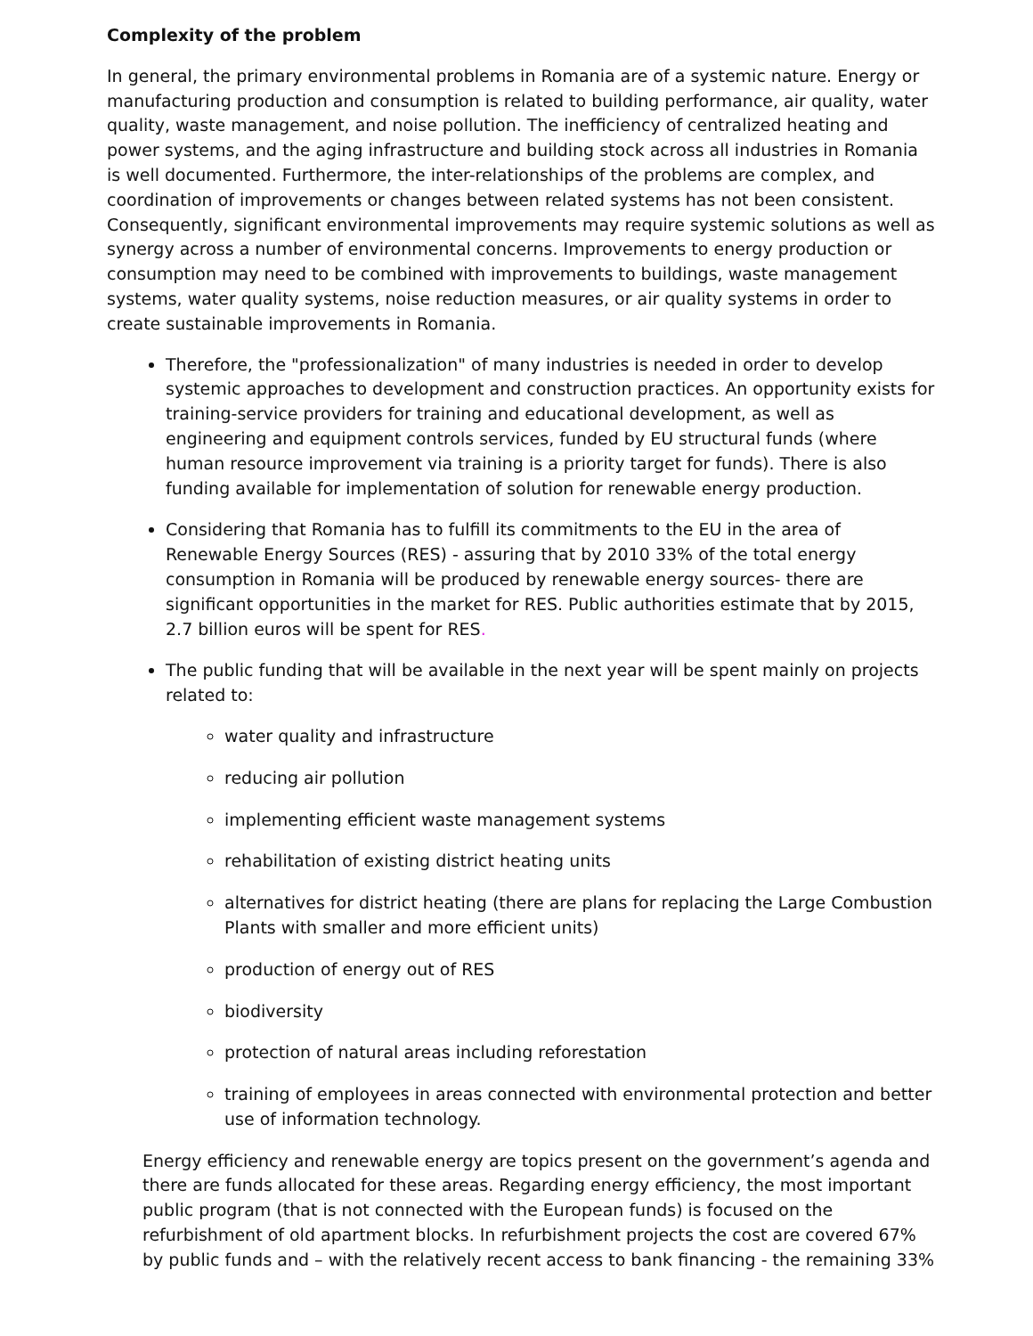Complexity of the problem
In general, the primary environmental problems in Romania are of a systemic nature. Energy or manufacturing production and consumption is related to building performance, air quality, water quality, waste management, and noise pollution. The inefficiency of centralized heating and power systems, and the aging infrastructure and building stock across all industries in Romania is well documented. Furthermore, the inter-relationships of the problems are complex, and coordination of improvements or changes between related systems has not been consistent. Consequently, significant environmental improvements may require systemic solutions as well as synergy across a number of environmental concerns. Improvements to energy production or consumption may need to be combined with improvements to buildings, waste management systems, water quality systems, noise reduction measures, or air quality systems in order to create sustainable improvements in Romania.
Therefore, the "professionalization" of many industries is needed in order to develop systemic approaches to development and construction practices. An opportunity exists for training-service providers for training and educational development, as well as engineering and equipment controls services, funded by EU structural funds (where human resource improvement via training is a priority target for funds). There is also funding available for implementation of solution for renewable energy production.
Considering that Romania has to fulfill its commitments to the EU in the area of Renewable Energy Sources (RES) - assuring that by 2010 33% of the total energy consumption in Romania will be produced by renewable energy sources- there are significant opportunities in the market for RES. Public authorities estimate that by 2015, 2.7 billion euros will be spent for RES.
The public funding that will be available in the next year will be spent mainly on projects related to:
water quality and infrastructure
reducing air pollution
implementing efficient waste management systems
rehabilitation of existing district heating units
alternatives for district heating (there are plans for replacing the Large Combustion Plants with smaller and more efficient units)
production of energy out of RES
biodiversity
protection of natural areas including reforestation
training of employees in areas connected with environmental protection and better use of information technology.
Energy efficiency and renewable energy are topics present on the government’s agenda and there are funds allocated for these areas. Regarding energy efficiency, the most important public program (that is not connected with the European funds) is focused on the refurbishment of old apartment blocks. In refurbishment projects the cost are covered 67% by public funds and – with the relatively recent access to bank financing - the remaining 33%